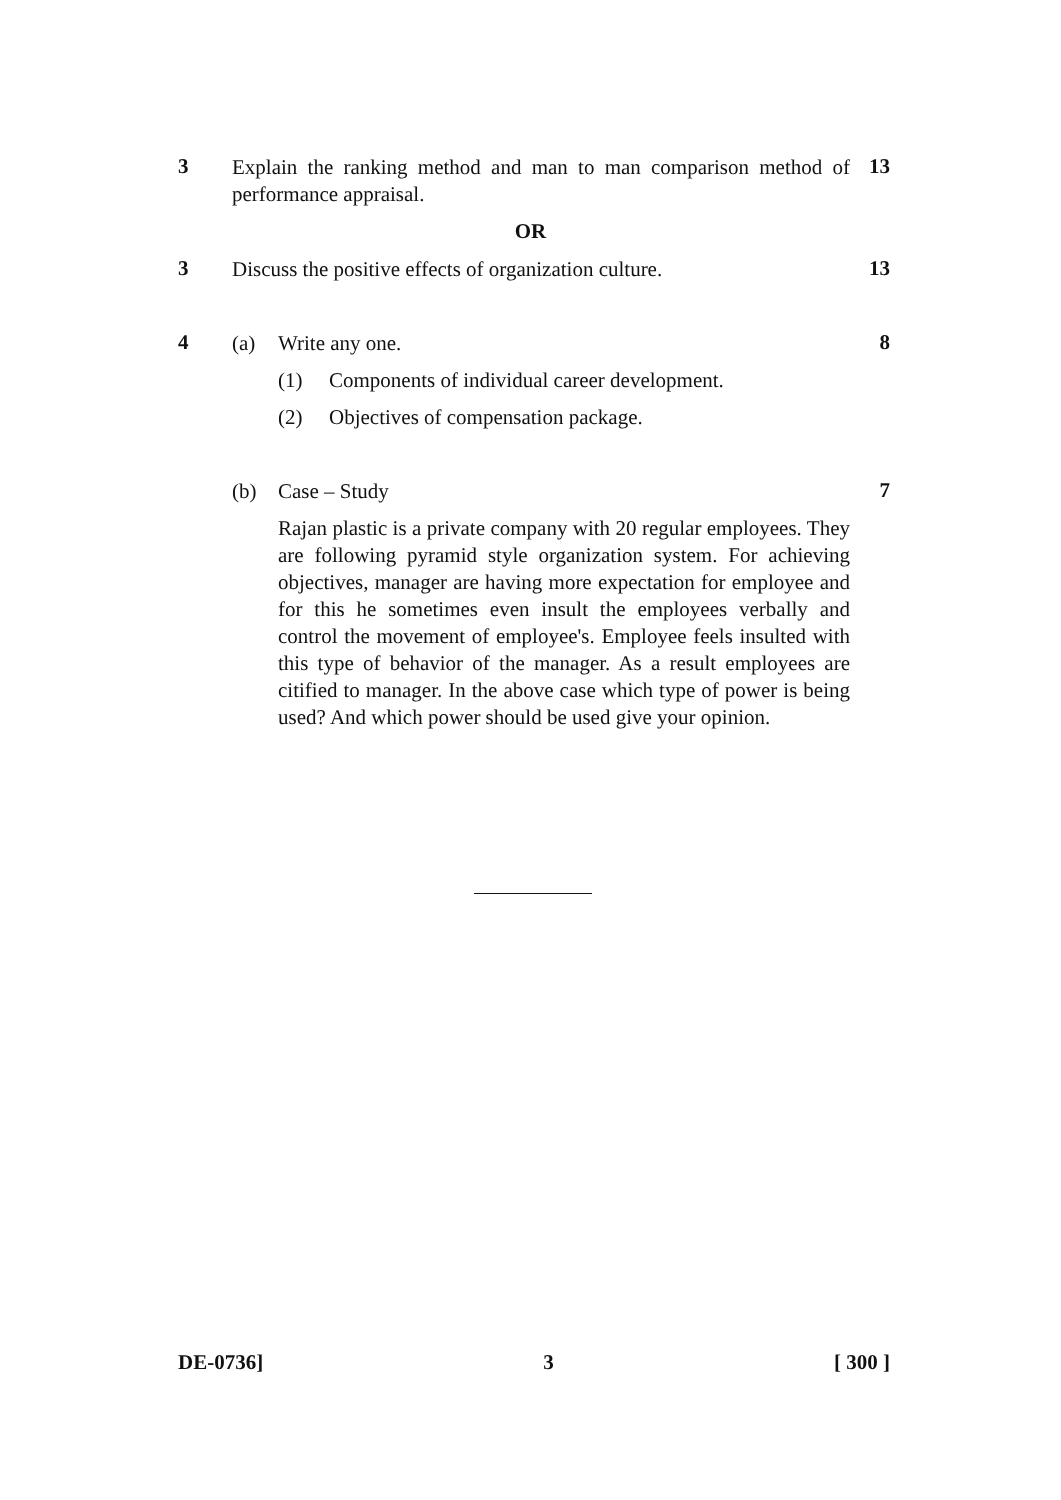3
Explain the ranking method and man to man comparison method of performance appraisal.
13
OR
3
Discuss the positive effects of organization culture.
13
4
(a) Write any one.
(1) Components of individual career development.
(2) Objectives of compensation package.
8
(b) Case – Study
Rajan plastic is a private company with 20 regular employees. They are following pyramid style organization system. For achieving objectives, manager are having more expectation for employee and for this he sometimes even insult the employees verbally and control the movement of employee's. Employee feels insulted with this type of behavior of the manager. As a result employees are citified to manager. In the above case which type of power is being used? And which power should be used give your opinion.
7
DE-0736] 3 [ 300 ]